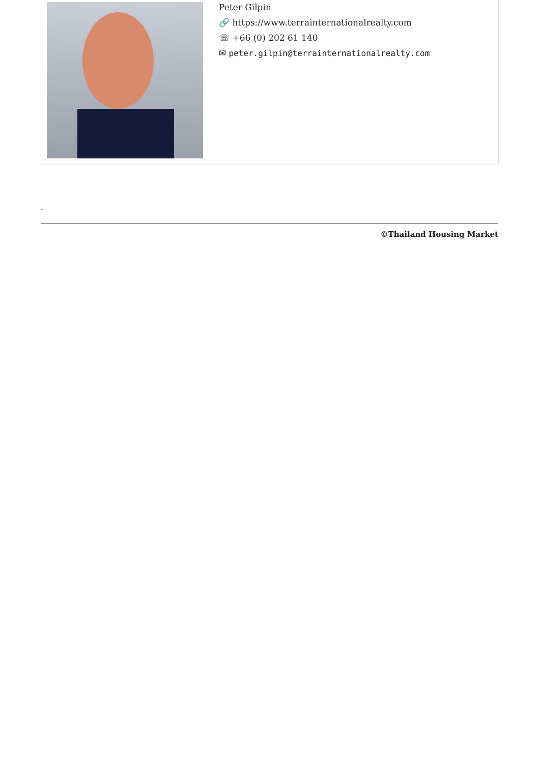Peter Gilpin
🔗 https://www.terrainternationalrealty.com
☏ +66 (0) 202 61 140
✉ peter.gilpin@terrainternationalrealty.com
-
©Thailand Housing Market